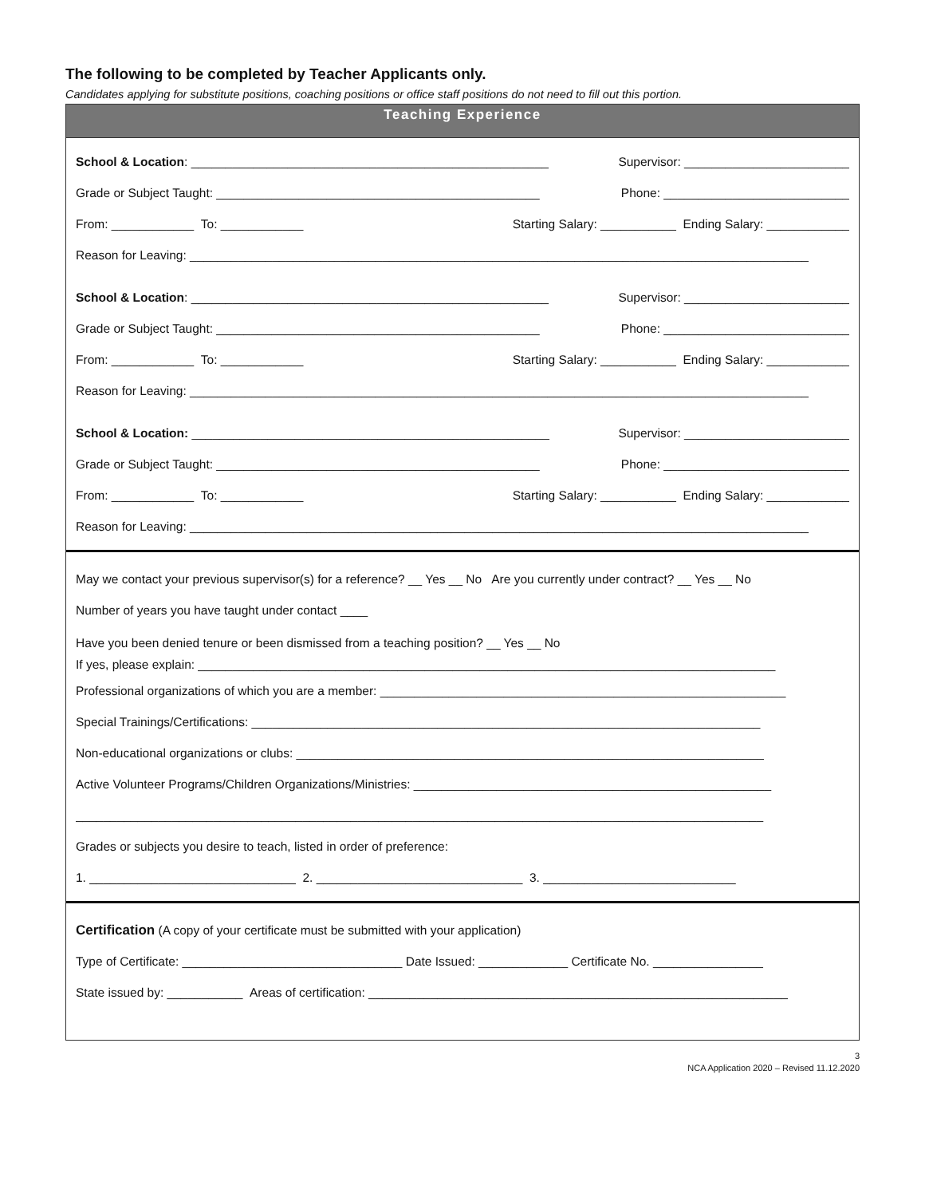The following to be completed by Teacher Applicants only.
Candidates applying for substitute positions, coaching positions or office staff positions do not need to fill out this portion.
Teaching Experience
School & Location: ____________________________________________________ Supervisor: ________________________
Grade or Subject Taught: _______________________________________________ Phone: ___________________________
From: ____________ To: ____________ Starting Salary: ___________ Ending Salary: ____________
Reason for Leaving: __________________________________________________________________________________________
School & Location: ____________________________________________________ Supervisor: ________________________
Grade or Subject Taught: _______________________________________________ Phone: ___________________________
From: ____________ To: ____________ Starting Salary: ___________ Ending Salary: ____________
Reason for Leaving: __________________________________________________________________________________________
School & Location: ____________________________________________________ Supervisor: ________________________
Grade or Subject Taught: _______________________________________________ Phone: ___________________________
From: ____________ To: ____________ Starting Salary: ___________ Ending Salary: ____________
Reason for Leaving: __________________________________________________________________________________________
May we contact your previous supervisor(s) for a reference? __ Yes __ No Are you currently under contract? __ Yes __ No
Number of years you have taught under contact ____
Have you been denied tenure or been dismissed from a teaching position? __ Yes __ No
If yes, please explain: ____________________________________________________________________________________
Professional organizations of which you are a member: ___________________________________________________________
Special Trainings/Certifications: __________________________________________________________________________
Non-educational organizations or clubs: ____________________________________________________________________
Active Volunteer Programs/Children Organizations/Ministries: ____________________________________________________
____________________________________________________________________________________________________
Grades or subjects you desire to teach, listed in order of preference:
1. ______________________________ 2. ______________________________ 3. ____________________________
Certification (A copy of your certificate must be submitted with your application)
Type of Certificate: ________________________________ Date Issued: _____________ Certificate No. ________________
State issued by: ___________ Areas of certification: _____________________________________________________________
3
NCA Application 2020 – Revised 11.12.2020